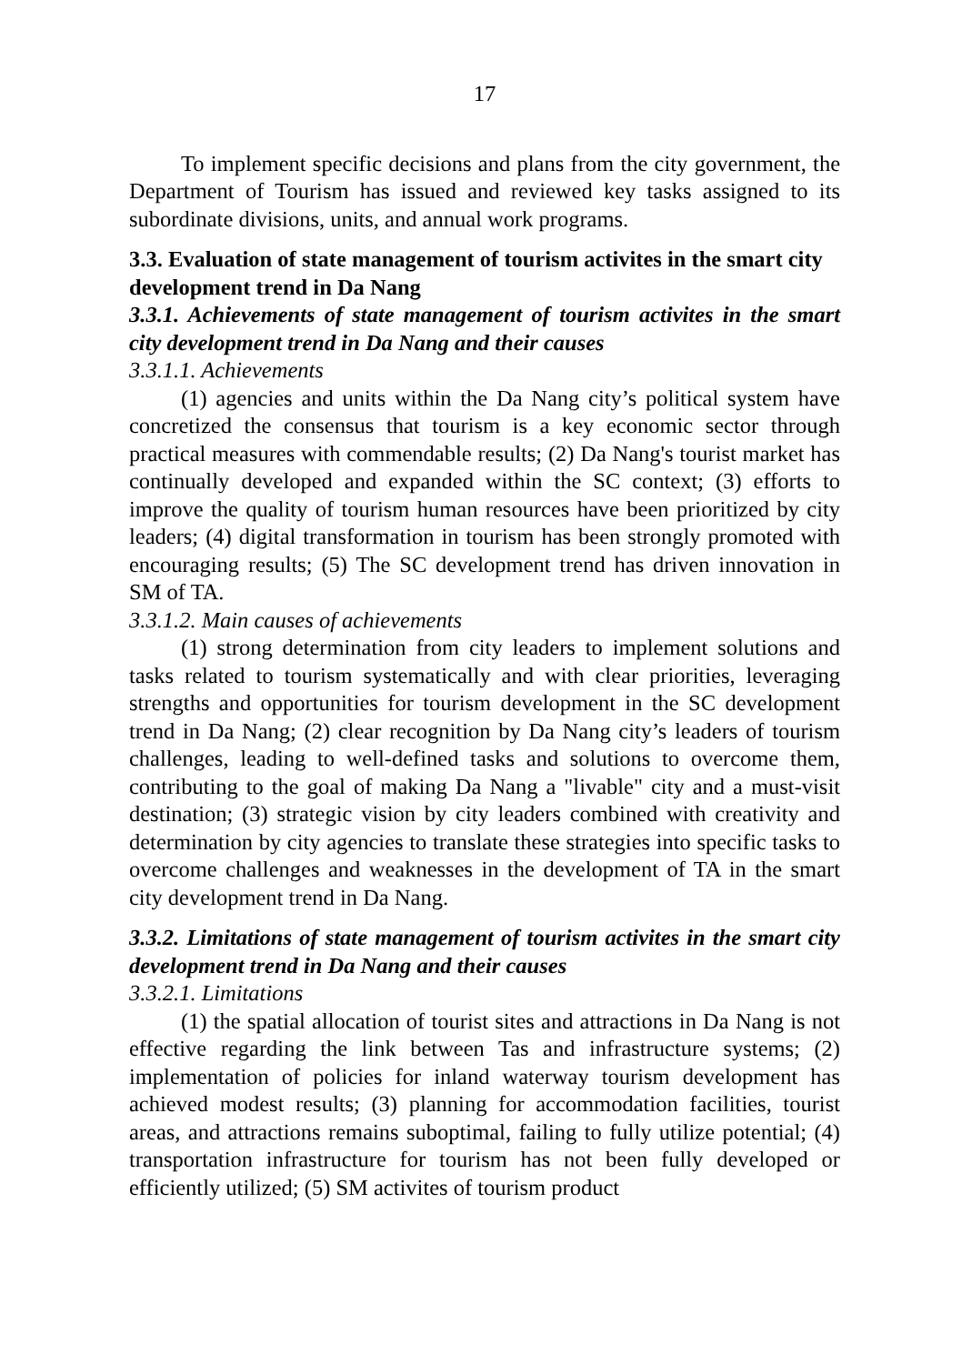17
To implement specific decisions and plans from the city government, the Department of Tourism has issued and reviewed key tasks assigned to its subordinate divisions, units, and annual work programs.
3.3. Evaluation of state management of tourism activites in the smart city development trend in Da Nang
3.3.1. Achievements of state management of tourism activites in the smart city development trend in Da Nang and their causes
3.3.1.1. Achievements
(1) agencies and units within the Da Nang city’s political system have concretized the consensus that tourism is a key economic sector through practical measures with commendable results; (2) Da Nang's tourist market has continually developed and expanded within the SC context; (3) efforts to improve the quality of tourism human resources have been prioritized by city leaders; (4) digital transformation in tourism has been strongly promoted with encouraging results; (5) The SC development trend has driven innovation in SM of TA.
3.3.1.2. Main causes of achievements
(1) strong determination from city leaders to implement solutions and tasks related to tourism systematically and with clear priorities, leveraging strengths and opportunities for tourism development in the SC development trend in Da Nang; (2) clear recognition by Da Nang city’s leaders of tourism challenges, leading to well-defined tasks and solutions to overcome them, contributing to the goal of making Da Nang a "livable" city and a must-visit destination; (3) strategic vision by city leaders combined with creativity and determination by city agencies to translate these strategies into specific tasks to overcome challenges and weaknesses in the development of TA in the smart city development trend in Da Nang.
3.3.2. Limitations of state management of tourism activites in the smart city development trend in Da Nang and their causes
3.3.2.1. Limitations
(1) the spatial allocation of tourist sites and attractions in Da Nang is not effective regarding the link between Tas and infrastructure systems; (2) implementation of policies for inland waterway tourism development has achieved modest results; (3) planning for accommodation facilities, tourist areas, and attractions remains suboptimal, failing to fully utilize potential; (4) transportation infrastructure for tourism has not been fully developed or efficiently utilized; (5) SM activites of tourism product